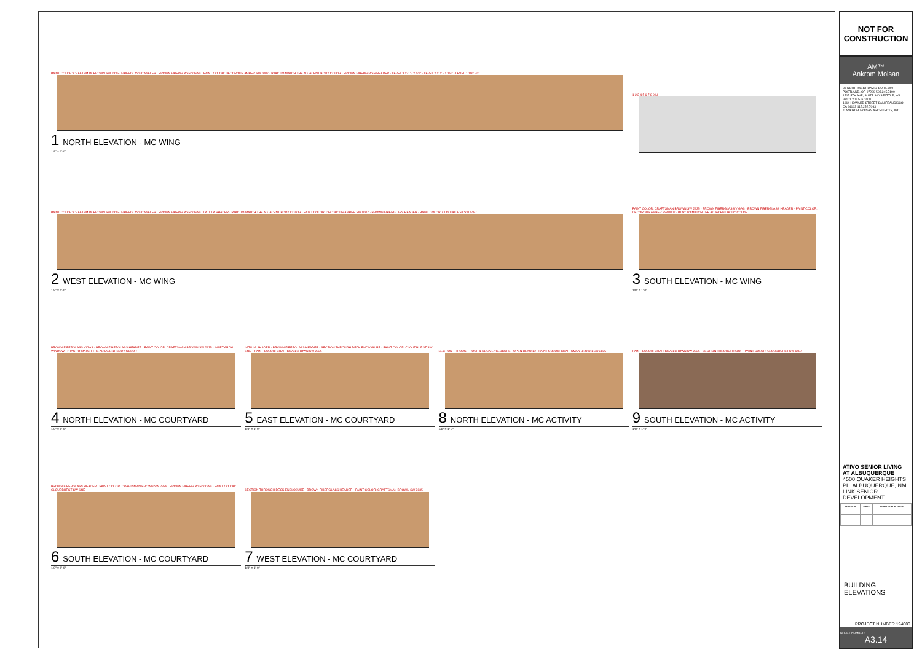PAINT COLOR: CRAFTSMAN BROWN SW 2835 · FIBERGLASS CANALES · BROWN FIBERGLASS VIGAS · PAINT COLOR: DECOROUS AMBER SW 0007 · PTAC TO MATCH THE ADJACENT BODY COLOR · BROWN FIBERGLASS HEADER · LEVEL 3 121' - 2 1/2" · LEVEL 2 111' - 1 1/4" · LEVEL 1 100' - 0"
1 NORTH ELEVATION - MC WING
1/8" = 1'-0"
1 2 3 4 5 6 7 8 9 N
PAINT COLOR: CRAFTSMAN BROWN SW 2835 · FIBERGLASS CANALES · BROWN FIBERGLASS VIGAS · LATILLA SHADER · PTAC TO MATCH THE ADJACENT BODY COLOR · PAINT COLOR: DECOROUS AMBER SW 0007 · BROWN FIBERGLASS HEADER · PAINT COLOR: CLOUDBURST SW 6487
2 WEST ELEVATION - MC WING
1/8" = 1'-0"
PAINT COLOR: CRAFTSMAN BROWN SW 2835 · BROWN FIBERGLASS VIGAS · BROWN FIBERGLASS HEADER · PAINT COLOR: DECOROUS AMBER SW 0007 · PTAC TO MATCH THE ADJACENT BODY COLOR
3 SOUTH ELEVATION - MC WING
1/8" = 1'-0"
BROWN FIBERGLASS VIGAS · BROWN FIBERGLASS HEADER · PAINT COLOR: CRAFTSMAN BROWN SW 2835 · INSET ARCH WINDOW · PTAC TO MATCH THE ADJACENT BODY COLOR
4 NORTH ELEVATION - MC COURTYARD
1/8" = 1'-0"
LATILLA SHADER · BROWN FIBERGLASS HEADER · SECTION THROUGH DECK ENCLOSURE · PAINT COLOR: CLOUDBURST SW 6487 · PAINT COLOR: CRAFTSMAN BROWN SW 2835
5 EAST ELEVATION - MC COURTYARD
1/8" = 1'-0"
SECTION THROUGH ROOF & DECK ENCLOSURE · OPEN BEYOND · PAINT COLOR: CRAFTSMAN BROWN SW 2835
8 NORTH ELEVATION - MC ACTIVITY
1/8" = 1'-0"
PAINT COLOR: CRAFTSMAN BROWN SW 2835 · SECTION THROUGH ROOF · PAINT COLOR: CLOUDBURST SW 6487
9 SOUTH ELEVATION - MC ACTIVITY
1/8" = 1'-0"
BROWN FIBERGLASS HEADER · PAINT COLOR: CRAFTSMAN BROWN SW 2835 · BROWN FIBERGLASS VIGAS · PAINT COLOR: CLOUDBURST SW 6487
6 SOUTH ELEVATION - MC COURTYARD
1/8" = 1'-0"
SECTION THROUGH DECK ENCLOSURE · BROWN FIBERGLASS HEADER · PAINT COLOR: CRAFTSMAN BROWN SW 2835
7 WEST ELEVATION - MC COURTYARD
1/8" = 1'-0"
NOT FOR CONSTRUCTION
AM™
Ankrom Moisan
38 NORTHWEST DAVIS, SUITE 300 PORTLAND, OR 97209 503.245.7100
1505 5TH AVE, SUITE 300 SEATTLE, WA 98101 206.576.1600
1014 HOWARD STREET SAN FRANCISCO, CA 94103 415.252.7063
© ANKROM MOISAN ARCHITECTS, INC.
ATIVO SENIOR LIVING AT ALBUQUERQUE
4500 QUAKER HEIGHTS PL. ALBUQUERQUE, NM
LINK SENIOR DEVELOPMENT
| REVISION | DATE | REASON FOR ISSUE |
| --- | --- | --- |
BUILDING ELEVATIONS
PROJECT NUMBER 194000
SHEET NUMBER
A3.14